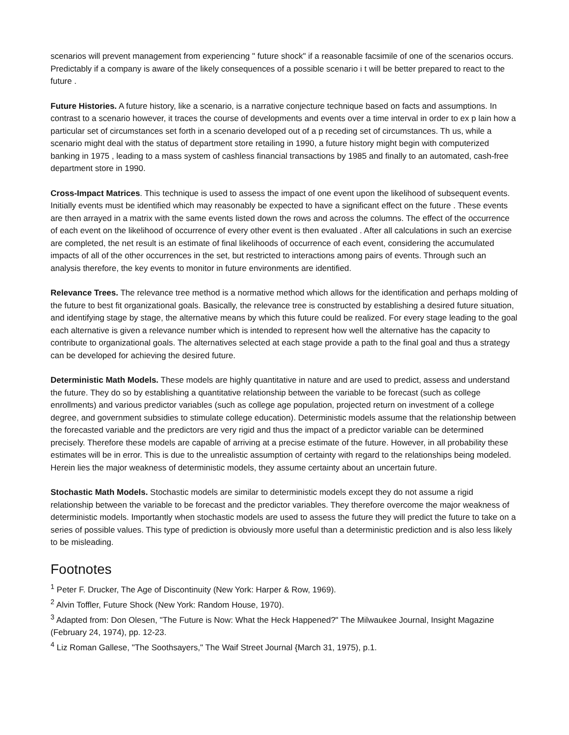scenarios will prevent management from experiencing " future shock" if a reasonable facsimile of one of the scenarios occurs. Predictably if a company is aware of the likely consequences of a possible scenario i t will be better prepared to react to the future .
Future Histories. A future history, like a scenario, is a narrative conjecture technique based on facts and assumptions. In contrast to a scenario however, it traces the course of developments and events over a time interval in order to ex p lain how a particular set of circumstances set forth in a scenario developed out of a p receding set of circumstances. Th us, while a scenario might deal with the status of department store retailing in 1990, a future history might begin with computerized banking in 1975 , leading to a mass system of cashless financial transactions by 1985 and finally to an automated, cash-free department store in 1990.
Cross-Impact Matrices. This technique is used to assess the impact of one event upon the likelihood of subsequent events. Initially events must be identified which may reasonably be expected to have a significant effect on the future . These events are then arrayed in a matrix with the same events listed down the rows and across the columns. The effect of the occurrence of each event on the likelihood of occurrence of every other event is then evaluated . After all calculations in such an exercise are completed, the net result is an estimate of final likelihoods of occurrence of each event, considering the accumulated impacts of all of the other occurrences in the set, but restricted to interactions among pairs of events. Through such an analysis therefore, the key events to monitor in future environments are identified.
Relevance Trees. The relevance tree method is a normative method which allows for the identification and perhaps molding of the future to best fit organizational goals. Basically, the relevance tree is constructed by establishing a desired future situation, and identifying stage by stage, the alternative means by which this future could be realized. For every stage leading to the goal each alternative is given a relevance number which is intended to represent how well the alternative has the capacity to contribute to organizational goals. The alternatives selected at each stage provide a path to the final goal and thus a strategy can be developed for achieving the desired future.
Deterministic Math Models. These models are highly quantitative in nature and are used to predict, assess and understand the future. They do so by establishing a quantitative relationship between the variable to be forecast (such as college enrollments) and various predictor variables (such as college age population, projected return on investment of a college degree, and government subsidies to stimulate college education). Deterministic models assume that the relationship between the forecasted variable and the predictors are very rigid and thus the impact of a predictor variable can be determined precisely. Therefore these models are capable of arriving at a precise estimate of the future. However, in all probability these estimates will be in error. This is due to the unrealistic assumption of certainty with regard to the relationships being modeled. Herein lies the major weakness of deterministic models, they assume certainty about an uncertain future.
Stochastic Math Models. Stochastic models are similar to deterministic models except they do not assume a rigid relationship between the variable to be forecast and the predictor variables. They therefore overcome the major weakness of deterministic models. Importantly when stochastic models are used to assess the future they will predict the future to take on a series of possible values. This type of prediction is obviously more useful than a deterministic prediction and is also less likely to be misleading.
Footnotes
<sup>1</sup> Peter F. Drucker, The Age of Discontinuity (New York: Harper & Row, 1969).
<sup>2</sup> Alvin Toffler, Future Shock (New York: Random House, 1970).
<sup>3</sup> Adapted from: Don Olesen, "The Future is Now: What the Heck Happened?" The Milwaukee Journal, Insight Magazine (February 24, 1974), pp. 12-23.
<sup>4</sup> Liz Roman Gallese, "The Soothsayers," The Waif Street Journal {March 31, 1975), p.1.